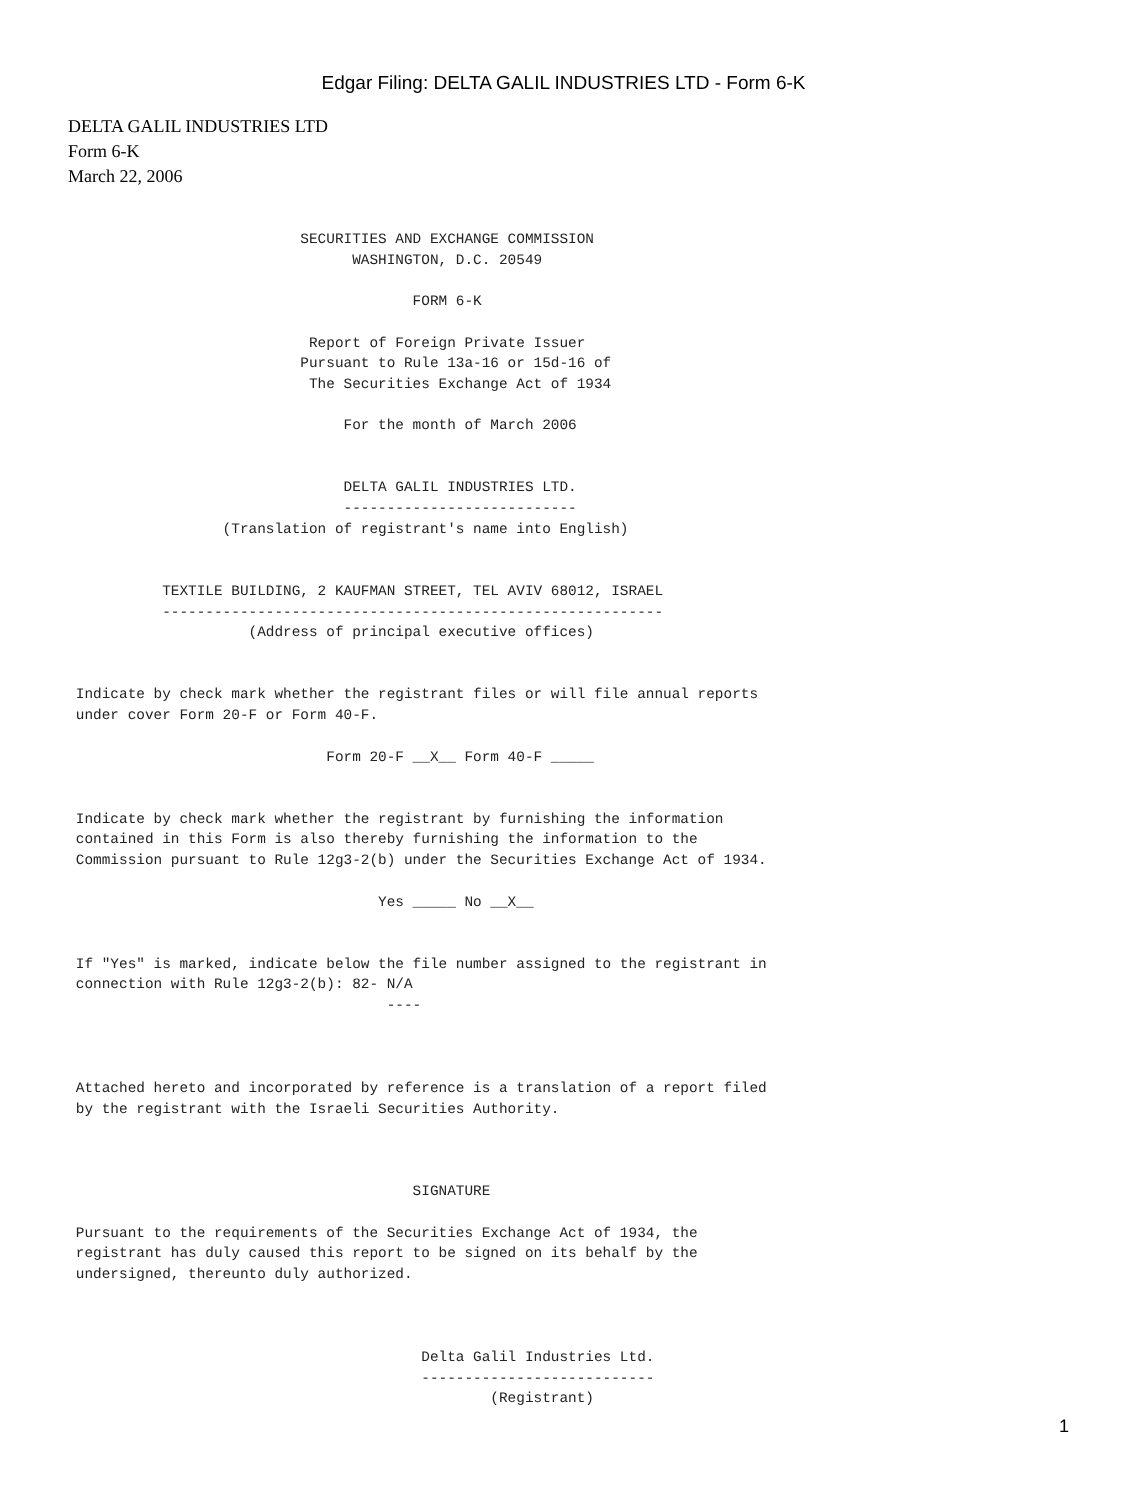Edgar Filing: DELTA GALIL INDUSTRIES LTD - Form 6-K
DELTA GALIL INDUSTRIES LTD
Form 6-K
March 22, 2006
                                SECURITIES AND EXCHANGE COMMISSION
                                      WASHINGTON, D.C. 20549

                                             FORM 6-K

                                 Report of Foreign Private Issuer
                                Pursuant to Rule 13a-16 or 15d-16 of
                                 The Securities Exchange Act of 1934

                                     For the month of March 2006


                                     DELTA GALIL INDUSTRIES LTD.
                                     ---------------------------
                       (Translation of registrant's name into English)


                TEXTILE BUILDING, 2 KAUFMAN STREET, TEL AVIV 68012, ISRAEL
                ----------------------------------------------------------
                          (Address of principal executive offices)


      Indicate by check mark whether the registrant files or will file annual reports
      under cover Form 20-F or Form 40-F.

                                   Form 20-F __X__ Form 40-F _____


      Indicate by check mark whether the registrant by furnishing the information
      contained in this Form is also thereby furnishing the information to the
      Commission pursuant to Rule 12g3-2(b) under the Securities Exchange Act of 1934.

                                         Yes _____ No __X__


      If "Yes" is marked, indicate below the file number assigned to the registrant in
      connection with Rule 12g3-2(b): 82- N/A
                                          ----



      Attached hereto and incorporated by reference is a translation of a report filed
      by the registrant with the Israeli Securities Authority.



                                             SIGNATURE

      Pursuant to the requirements of the Securities Exchange Act of 1934, the
      registrant has duly caused this report to be signed on its behalf by the
      undersigned, thereunto duly authorized.



                                              Delta Galil Industries Ltd.
                                              ---------------------------
                                                      (Registrant)
1